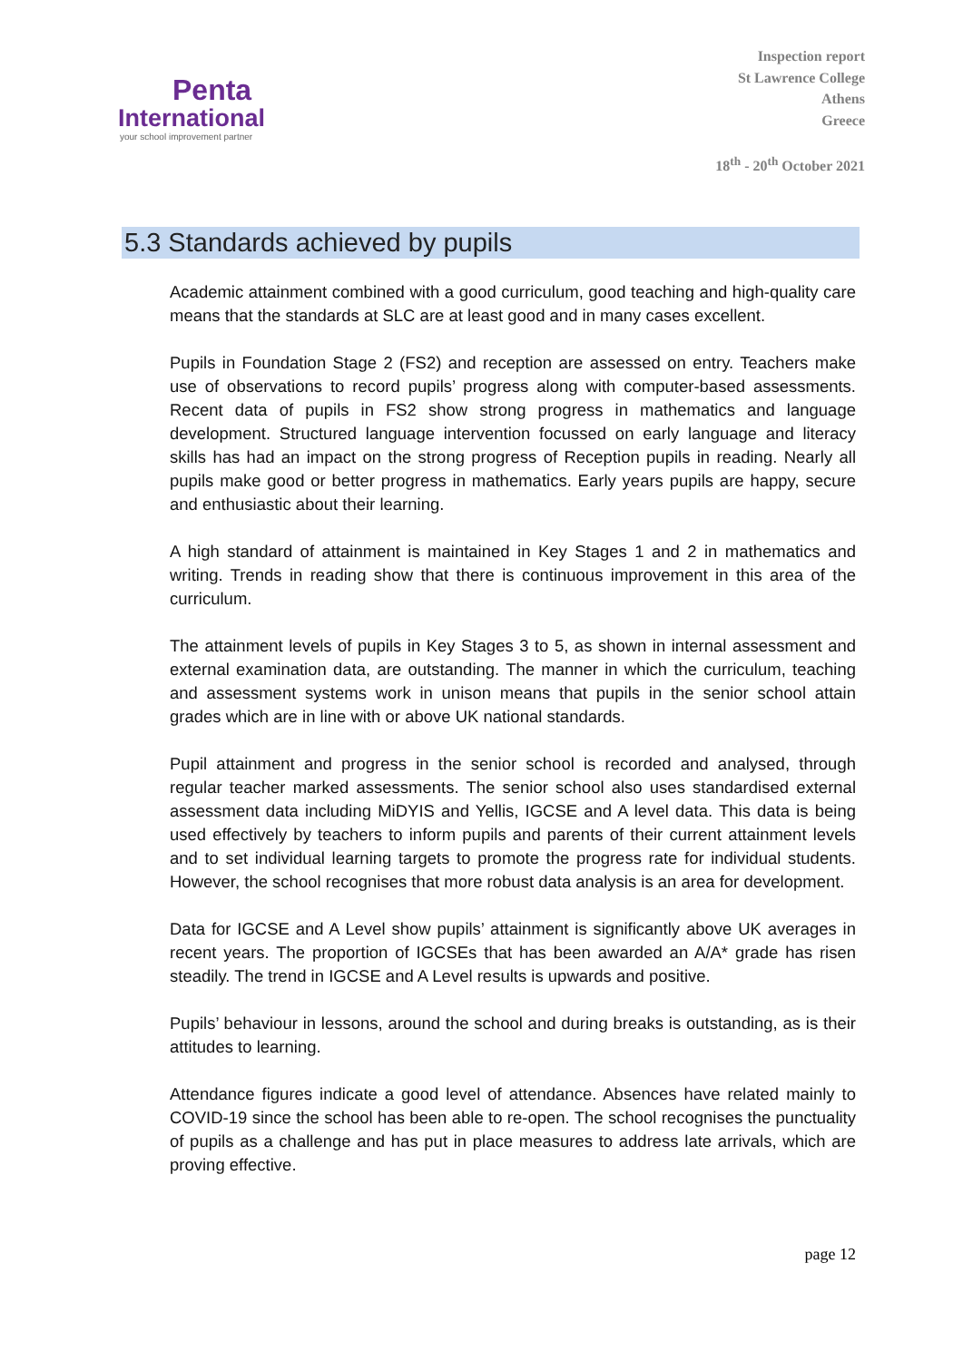Penta
International
your school improvement partner
Inspection report
St Lawrence College
Athens
Greece
18<sup>th</sup> - 20<sup>th</sup> October 2021
5.3 Standards achieved by pupils
Academic attainment combined with a good curriculum, good teaching and high-quality care means that the standards at SLC are at least good and in many cases excellent.
Pupils in Foundation Stage 2 (FS2) and reception are assessed on entry. Teachers make use of observations to record pupils’ progress along with computer-based assessments. Recent data of pupils in FS2 show strong progress in mathematics and language development. Structured language intervention focussed on early language and literacy skills has had an impact on the strong progress of Reception pupils in reading. Nearly all pupils make good or better progress in mathematics. Early years pupils are happy, secure and enthusiastic about their learning.
A high standard of attainment is maintained in Key Stages 1 and 2 in mathematics and writing. Trends in reading show that there is continuous improvement in this area of the curriculum.
The attainment levels of pupils in Key Stages 3 to 5, as shown in internal assessment and external examination data, are outstanding. The manner in which the curriculum, teaching and assessment systems work in unison means that pupils in the senior school attain grades which are in line with or above UK national standards.
Pupil attainment and progress in the senior school is recorded and analysed, through regular teacher marked assessments. The senior school also uses standardised external assessment data including MiDYIS and Yellis, IGCSE and A level data. This data is being used effectively by teachers to inform pupils and parents of their current attainment levels and to set individual learning targets to promote the progress rate for individual students. However, the school recognises that more robust data analysis is an area for development.
Data for IGCSE and A Level show pupils’ attainment is significantly above UK averages in recent years. The proportion of IGCSEs that has been awarded an A/A* grade has risen steadily. The trend in IGCSE and A Level results is upwards and positive.
Pupils’ behaviour in lessons, around the school and during breaks is outstanding, as is their attitudes to learning.
Attendance figures indicate a good level of attendance. Absences have related mainly to COVID-19 since the school has been able to re-open. The school recognises the punctuality of pupils as a challenge and has put in place measures to address late arrivals, which are proving effective.
page 12